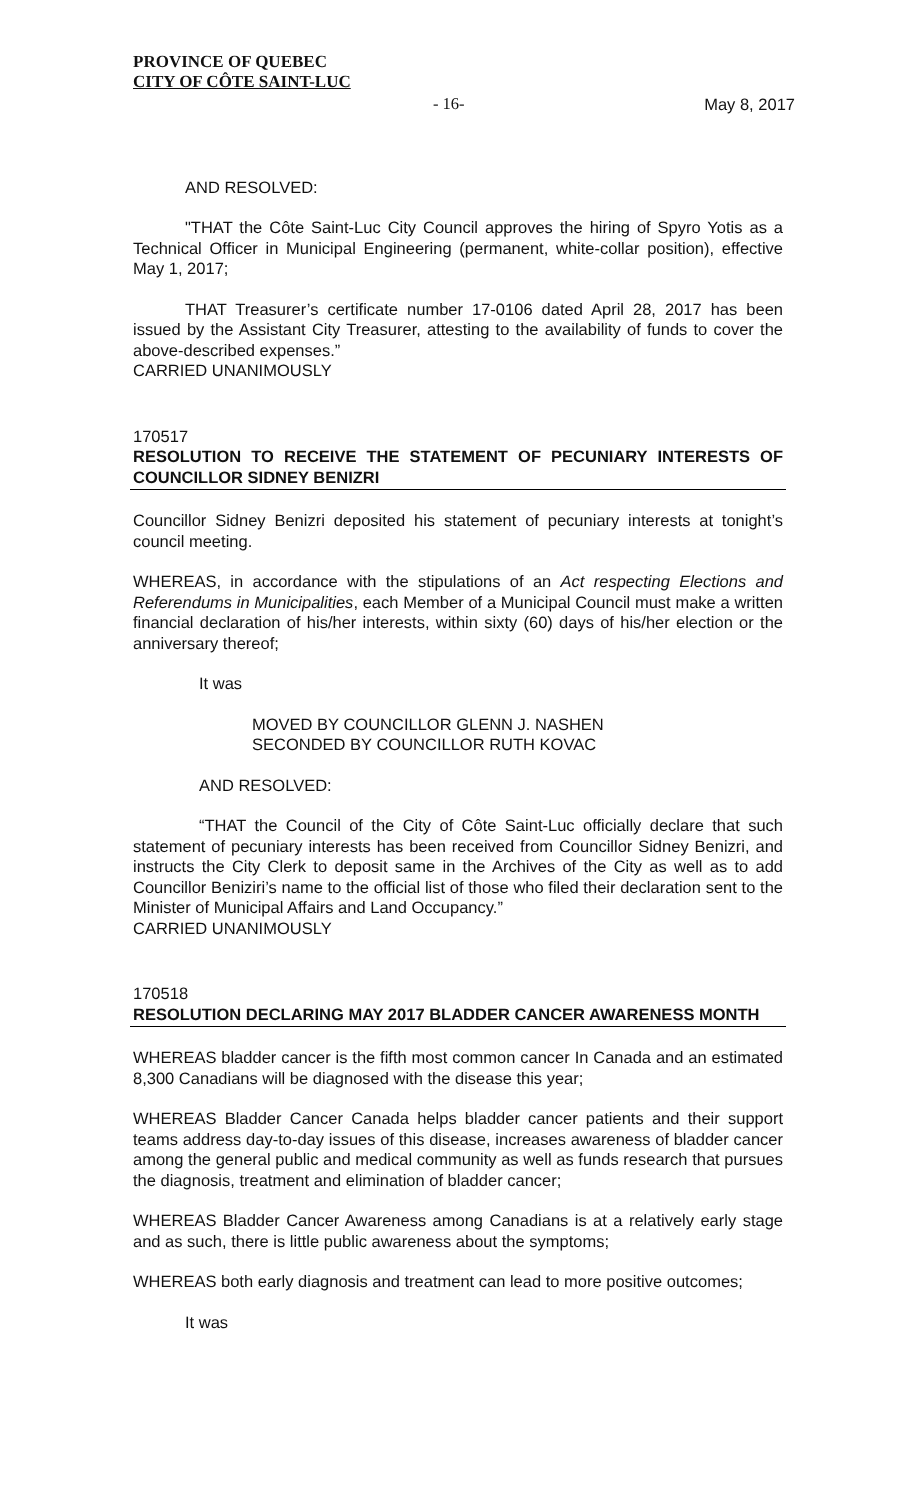PROVINCE OF QUEBEC
CITY OF CÔTE SAINT-LUC
- 16- May 8, 2017
AND RESOLVED:
"THAT the Côte Saint-Luc City Council approves the hiring of Spyro Yotis as a Technical Officer in Municipal Engineering (permanent, white-collar position), effective May 1, 2017;
THAT Treasurer’s certificate number 17-0106 dated April 28, 2017 has been issued by the Assistant City Treasurer, attesting to the availability of funds to cover the above-described expenses.”
CARRIED UNANIMOUSLY
170517
RESOLUTION TO RECEIVE THE STATEMENT OF PECUNIARY INTERESTS OF COUNCILLOR SIDNEY BENIZRI
Councillor Sidney Benizri deposited his statement of pecuniary interests at tonight’s council meeting.
WHEREAS, in accordance with the stipulations of an Act respecting Elections and Referendums in Municipalities, each Member of a Municipal Council must make a written financial declaration of his/her interests, within sixty (60) days of his/her election or the anniversary thereof;
It was
MOVED BY COUNCILLOR GLENN J. NASHEN
SECONDED BY COUNCILLOR RUTH KOVAC
AND RESOLVED:
“THAT the Council of the City of Côte Saint-Luc officially declare that such statement of pecuniary interests has been received from Councillor Sidney Benizri, and instructs the City Clerk to deposit same in the Archives of the City as well as to add Councillor Beniziri’s name to the official list of those who filed their declaration sent to the Minister of Municipal Affairs and Land Occupancy.”
CARRIED UNANIMOUSLY
170518
RESOLUTION DECLARING MAY 2017 BLADDER CANCER AWARENESS MONTH
WHEREAS bladder cancer is the fifth most common cancer In Canada and an estimated 8,300 Canadians will be diagnosed with the disease this year;
WHEREAS Bladder Cancer Canada helps bladder cancer patients and their support teams address day-to-day issues of this disease, increases awareness of bladder cancer among the general public and medical community as well as funds research that pursues the diagnosis, treatment and elimination of bladder cancer;
WHEREAS Bladder Cancer Awareness among Canadians is at a relatively early stage and as such, there is little public awareness about the symptoms;
WHEREAS both early diagnosis and treatment can lead to more positive outcomes;
It was